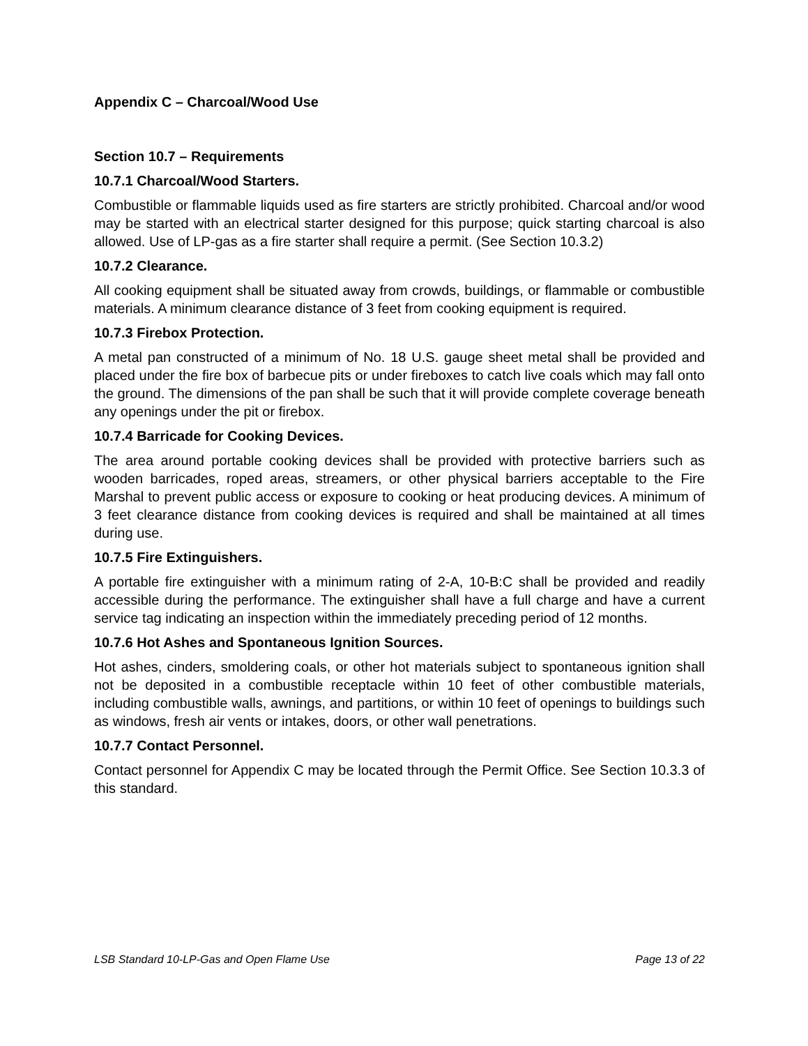Appendix C – Charcoal/Wood Use
Section 10.7 – Requirements
10.7.1 Charcoal/Wood Starters.
Combustible or flammable liquids used as fire starters are strictly prohibited. Charcoal and/or wood may be started with an electrical starter designed for this purpose; quick starting charcoal is also allowed. Use of LP-gas as a fire starter shall require a permit. (See Section 10.3.2)
10.7.2 Clearance.
All cooking equipment shall be situated away from crowds, buildings, or flammable or combustible materials. A minimum clearance distance of 3 feet from cooking equipment is required.
10.7.3 Firebox Protection.
A metal pan constructed of a minimum of No. 18 U.S. gauge sheet metal shall be provided and placed under the fire box of barbecue pits or under fireboxes to catch live coals which may fall onto the ground. The dimensions of the pan shall be such that it will provide complete coverage beneath any openings under the pit or firebox.
10.7.4 Barricade for Cooking Devices.
The area around portable cooking devices shall be provided with protective barriers such as wooden barricades, roped areas, streamers, or other physical barriers acceptable to the Fire Marshal to prevent public access or exposure to cooking or heat producing devices. A minimum of 3 feet clearance distance from cooking devices is required and shall be maintained at all times during use.
10.7.5 Fire Extinguishers.
A portable fire extinguisher with a minimum rating of 2-A, 10-B:C shall be provided and readily accessible during the performance. The extinguisher shall have a full charge and have a current service tag indicating an inspection within the immediately preceding period of 12 months.
10.7.6 Hot Ashes and Spontaneous Ignition Sources.
Hot ashes, cinders, smoldering coals, or other hot materials subject to spontaneous ignition shall not be deposited in a combustible receptacle within 10 feet of other combustible materials, including combustible walls, awnings, and partitions, or within 10 feet of openings to buildings such as windows, fresh air vents or intakes, doors, or other wall penetrations.
10.7.7 Contact Personnel.
Contact personnel for Appendix C may be located through the Permit Office. See Section 10.3.3 of this standard.
LSB Standard 10-LP-Gas and Open Flame Use Page 13 of 22